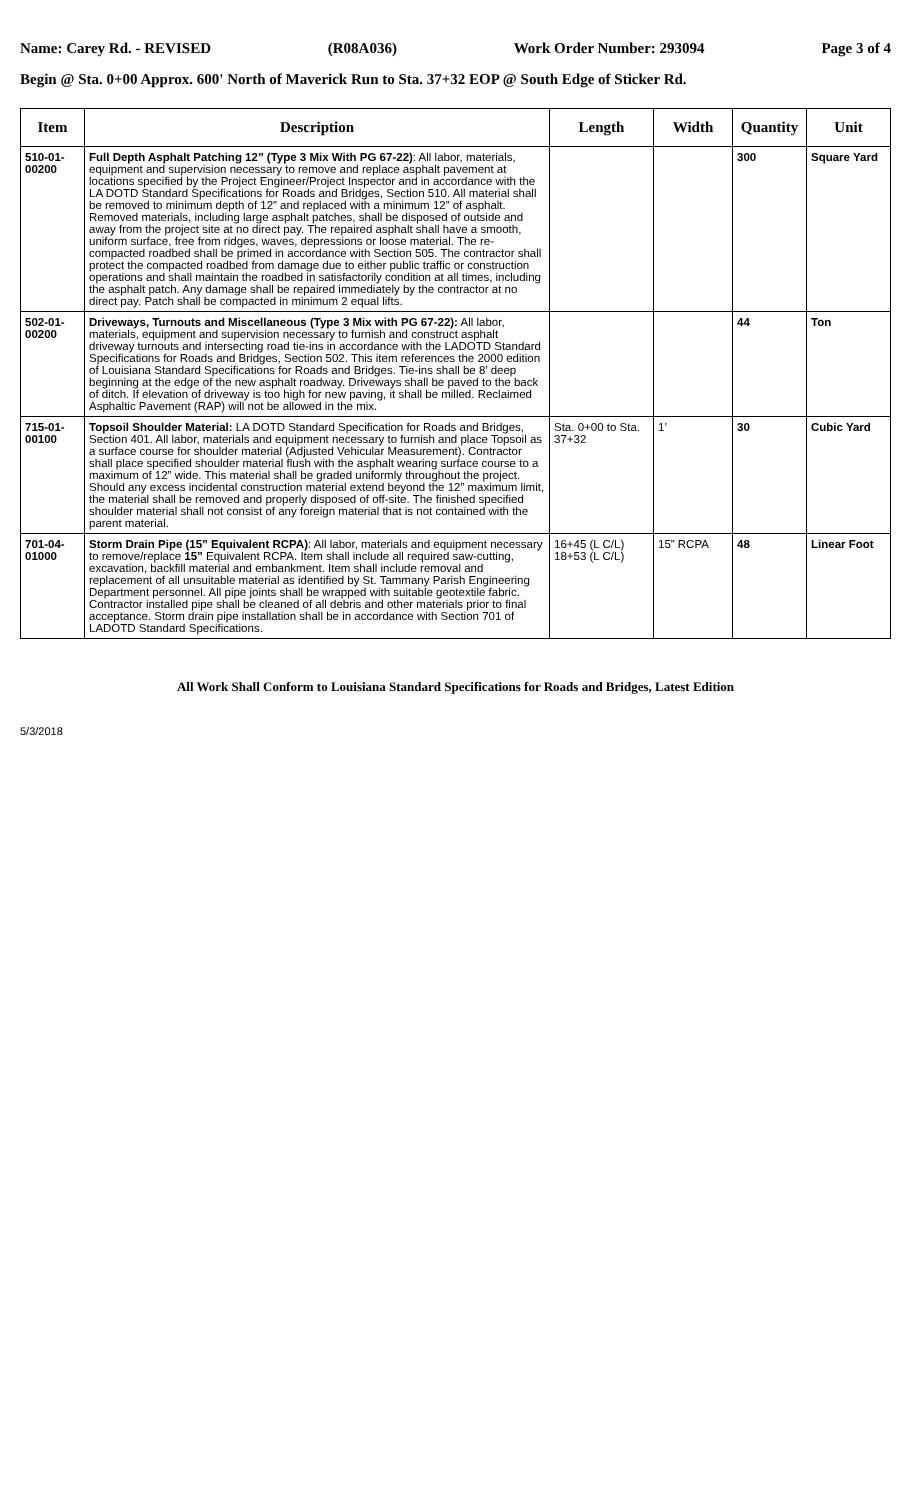Name: Carey Rd. - REVISED (R08A036) Work Order Number: 293094 Page 3 of 4
Begin @ Sta. 0+00 Approx. 600' North of Maverick Run to Sta. 37+32 EOP @ South Edge of Sticker Rd.
| Item | Description | Length | Width | Quantity | Unit |
| --- | --- | --- | --- | --- | --- |
| 510-01-00200 | Full Depth Asphalt Patching 12” (Type 3 Mix With PG 67-22) : All labor, materials, equipment and supervision necessary to remove and replace asphalt pavement at locations specified by the Project Engineer/Project Inspector and in accordance with the LA DOTD Standard Specifications for Roads and Bridges, Section 510. All material shall be removed to minimum depth of 12” and replaced with a minimum 12” of asphalt. Removed materials, including large asphalt patches, shall be disposed of outside and away from the project site at no direct pay. The repaired asphalt shall have a smooth, uniform surface, free from ridges, waves, depressions or loose material. The re-compacted roadbed shall be primed in accordance with Section 505. The contractor shall protect the compacted roadbed from damage due to either public traffic or construction operations and shall maintain the roadbed in satisfactorily condition at all times, including the asphalt patch. Any damage shall be repaired immediately by the contractor at no direct pay. Patch shall be compacted in minimum 2 equal lifts. | | | 300 | Square Yard |
| 502-01-00200 | Driveways, Turnouts and Miscellaneous (Type 3 Mix with PG 67-22): All labor, materials, equipment and supervision necessary to furnish and construct asphalt driveway turnouts and intersecting road tie-ins in accordance with the LADOTD Standard Specifications for Roads and Bridges, Section 502. This item references the 2000 edition of Louisiana Standard Specifications for Roads and Bridges. Tie-ins shall be 8’ deep beginning at the edge of the new asphalt roadway. Driveways shall be paved to the back of ditch. If elevation of driveway is too high for new paving, it shall be milled. Reclaimed Asphaltic Pavement (RAP) will not be allowed in the mix. | | | 44 | Ton |
| 715-01-00100 | Topsoil Shoulder Material: LA DOTD Standard Specification for Roads and Bridges, Section 401. All labor, materials and equipment necessary to furnish and place Topsoil as a surface course for shoulder material (Adjusted Vehicular Measurement). Contractor shall place specified shoulder material flush with the asphalt wearing surface course to a maximum of 12” wide. This material shall be graded uniformly throughout the project. Should any excess incidental construction material extend beyond the 12” maximum limit, the material shall be removed and properly disposed of off-site. The finished specified shoulder material shall not consist of any foreign material that is not contained with the parent material. | Sta. 0+00 to Sta. 37+32 | 1’ | 30 | Cubic Yard |
| 701-04-01000 | Storm Drain Pipe (15” Equivalent RCPA) : All labor, materials and equipment necessary to remove/replace 15” Equivalent RCPA. Item shall include all required saw-cutting, excavation, backfill material and embankment. Item shall include removal and replacement of all unsuitable material as identified by St. Tammany Parish Engineering Department personnel. All pipe joints shall be wrapped with suitable geotextile fabric. Contractor installed pipe shall be cleaned of all debris and other materials prior to final acceptance. Storm drain pipe installation shall be in accordance with Section 701 of LADOTD Standard Specifications. | 16+45 (L C/L) 18+53 (L C/L) | 15” RCPA | 48 | Linear Foot |
All Work Shall Conform to Louisiana Standard Specifications for Roads and Bridges, Latest Edition
5/3/2018